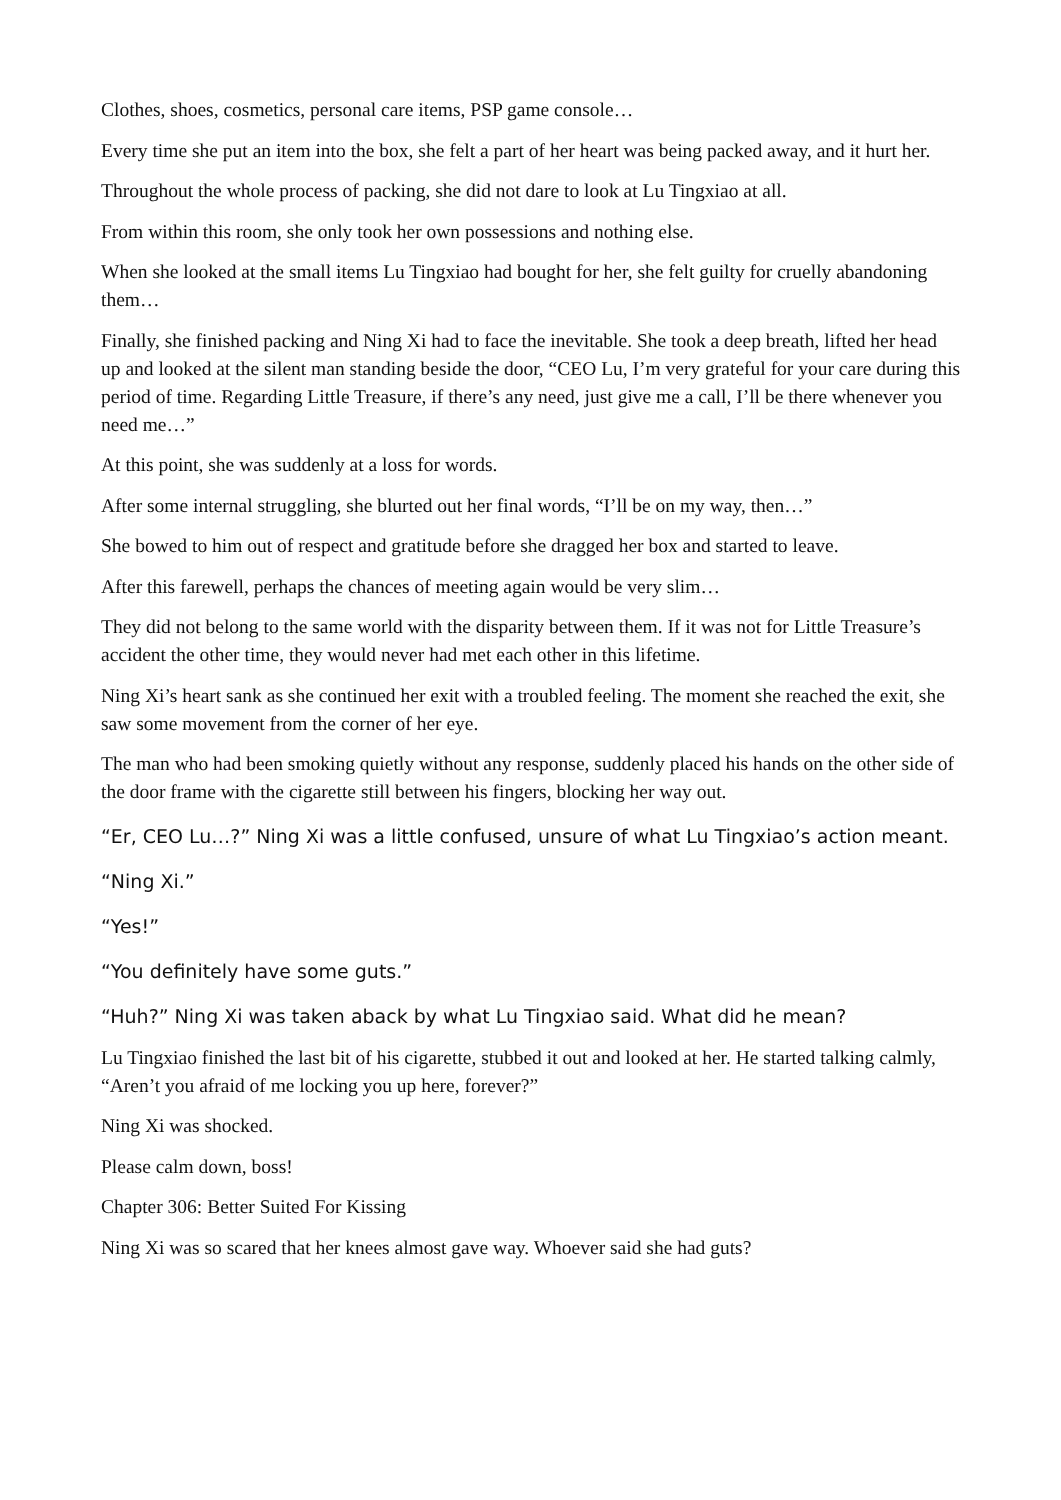Clothes, shoes, cosmetics, personal care items, PSP game console…
Every time she put an item into the box, she felt a part of her heart was being packed away, and it hurt her.
Throughout the whole process of packing, she did not dare to look at Lu Tingxiao at all.
From within this room, she only took her own possessions and nothing else.
When she looked at the small items Lu Tingxiao had bought for her, she felt guilty for cruelly abandoning them…
Finally, she finished packing and Ning Xi had to face the inevitable. She took a deep breath, lifted her head up and looked at the silent man standing beside the door, “CEO Lu, I’m very grateful for your care during this period of time. Regarding Little Treasure, if there’s any need, just give me a call, I’ll be there whenever you need me…”
At this point, she was suddenly at a loss for words.
After some internal struggling, she blurted out her final words, “I’ll be on my way, then…”
She bowed to him out of respect and gratitude before she dragged her box and started to leave.
After this farewell, perhaps the chances of meeting again would be very slim…
They did not belong to the same world with the disparity between them. If it was not for Little Treasure’s accident the other time, they would never had met each other in this lifetime.
Ning Xi’s heart sank as she continued her exit with a troubled feeling. The moment she reached the exit, she saw some movement from the corner of her eye.
The man who had been smoking quietly without any response, suddenly placed his hands on the other side of the door frame with the cigarette still between his fingers, blocking her way out.
“Er, CEO Lu…?” Ning Xi was a little confused, unsure of what Lu Tingxiao’s action meant.
“Ning Xi.”
“Yes!”
“You definitely have some guts.”
“Huh?” Ning Xi was taken aback by what Lu Tingxiao said. What did he mean?
Lu Tingxiao finished the last bit of his cigarette, stubbed it out and looked at her. He started talking calmly, “Aren’t you afraid of me locking you up here, forever?”
Ning Xi was shocked.
Please calm down, boss!
Chapter 306: Better Suited For Kissing
Ning Xi was so scared that her knees almost gave way. Whoever said she had guts?